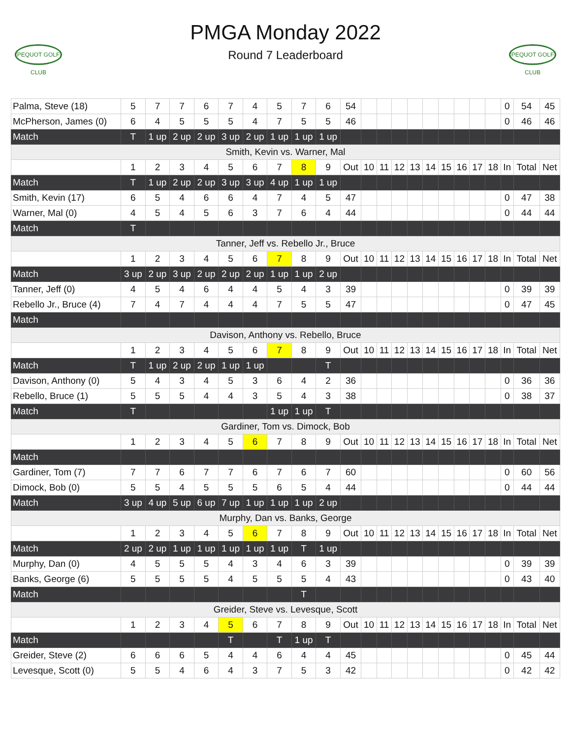PEQUOT GOLF CLUB
PMGA Monday 2022
Round 7 Leaderboard
PEQUOT GOLF CLUB
| Palma, Steve (18) | 5 | 7 | 7 | 6 | 7 | 4 | 5 | 7 | 6 | 54 | | | | | | | | | | 0 | 54 | 45 |
| McPherson, James (0) | 6 | 4 | 5 | 5 | 5 | 4 | 7 | 5 | 5 | 46 | | | | | | | | | | 0 | 46 | 46 |
| Match | T | 1 up | 2 up | 2 up | 3 up | 2 up | 1 up | 1 up | 1 up | | | | | | | | | | | | | |
| Smith, Kevin vs. Warner, Mal | | | | | | | | | | | | | | | | | | | | | | |
| | 1 | 2 | 3 | 4 | 5 | 6 | 7 | 8 | 9 | Out | 10 | 11 | 12 | 13 | 14 | 15 | 16 | 17 | 18 | In | Total | Net |
| Match | T | 1 up | 2 up | 2 up | 3 up | 3 up | 4 up | 1 up | 1 up | | | | | | | | | | | | | |
| Smith, Kevin (17) | 6 | 5 | 4 | 6 | 6 | 4 | 7 | 4 | 5 | 47 | | | | | | | | | | 0 | 47 | 38 |
| Warner, Mal (0) | 4 | 5 | 4 | 5 | 6 | 3 | 7 | 6 | 4 | 44 | | | | | | | | | | 0 | 44 | 44 |
| Match | T | | | | | | | | | | | | | | | | | | | | | |
| Tanner, Jeff vs. Rebello Jr., Bruce | | | | | | | | | | | | | | | | | | | | | | |
| | 1 | 2 | 3 | 4 | 5 | 6 | 7 | 8 | 9 | Out | 10 | 11 | 12 | 13 | 14 | 15 | 16 | 17 | 18 | In | Total | Net |
| Match | 3 up | 2 up | 3 up | 2 up | 2 up | 2 up | 1 up | 1 up | 2 up | | | | | | | | | | | | | |
| Tanner, Jeff (0) | 4 | 5 | 4 | 6 | 4 | 4 | 5 | 4 | 3 | 39 | | | | | | | | | | 0 | 39 | 39 |
| Rebello Jr., Bruce (4) | 7 | 4 | 7 | 4 | 4 | 4 | 7 | 5 | 5 | 47 | | | | | | | | | | 0 | 47 | 45 |
| Match | | | | | | | | | | | | | | | | | | | | | | |
| Davison, Anthony vs. Rebello, Bruce | | | | | | | | | | | | | | | | | | | | | | |
| | 1 | 2 | 3 | 4 | 5 | 6 | 7 | 8 | 9 | Out | 10 | 11 | 12 | 13 | 14 | 15 | 16 | 17 | 18 | In | Total | Net |
| Match | T | 1 up | 2 up | 2 up | 1 up | 1 up | | | T | | | | | | | | | | | | | |
| Davison, Anthony (0) | 5 | 4 | 3 | 4 | 5 | 3 | 6 | 4 | 2 | 36 | | | | | | | | | | 0 | 36 | 36 |
| Rebello, Bruce (1) | 5 | 5 | 5 | 4 | 4 | 3 | 5 | 4 | 3 | 38 | | | | | | | | | | 0 | 38 | 37 |
| Match | T | | | | | | 1 up | 1 up | T | | | | | | | | | | | | | |
| Gardiner, Tom vs. Dimock, Bob | | | | | | | | | | | | | | | | | | | | | | |
| | 1 | 2 | 3 | 4 | 5 | 6 | 7 | 8 | 9 | Out | 10 | 11 | 12 | 13 | 14 | 15 | 16 | 17 | 18 | In | Total | Net |
| Match | | | | | | | | | | | | | | | | | | | | | | |
| Gardiner, Tom (7) | 7 | 7 | 6 | 7 | 7 | 6 | 7 | 6 | 7 | 60 | | | | | | | | | | 0 | 60 | 56 |
| Dimock, Bob (0) | 5 | 5 | 4 | 5 | 5 | 5 | 6 | 5 | 4 | 44 | | | | | | | | | | 0 | 44 | 44 |
| Match | 3 up | 4 up | 5 up | 6 up | 7 up | 1 up | 1 up | 1 up | 2 up | | | | | | | | | | | | | |
| Murphy, Dan vs. Banks, George | | | | | | | | | | | | | | | | | | | | | | |
| | 1 | 2 | 3 | 4 | 5 | 6 | 7 | 8 | 9 | Out | 10 | 11 | 12 | 13 | 14 | 15 | 16 | 17 | 18 | In | Total | Net |
| Match | 2 up | 2 up | 1 up | 1 up | 1 up | 1 up | 1 up | T | 1 up | | | | | | | | | | | | | |
| Murphy, Dan (0) | 4 | 5 | 5 | 5 | 4 | 3 | 4 | 6 | 3 | 39 | | | | | | | | | | 0 | 39 | 39 |
| Banks, George (6) | 5 | 5 | 5 | 5 | 4 | 5 | 5 | 5 | 4 | 43 | | | | | | | | | | 0 | 43 | 40 |
| Match | | | | | | | | T | | | | | | | | | | | | | | |
| Greider, Steve vs. Levesque, Scott | | | | | | | | | | | | | | | | | | | | | | |
| | 1 | 2 | 3 | 4 | 5 | 6 | 7 | 8 | 9 | Out | 10 | 11 | 12 | 13 | 14 | 15 | 16 | 17 | 18 | In | Total | Net |
| Match | | | | | T | | T | 1 up | T | | | | | | | | | | | | | |
| Greider, Steve (2) | 6 | 6 | 6 | 5 | 4 | 4 | 6 | 4 | 4 | 45 | | | | | | | | | | 0 | 45 | 44 |
| Levesque, Scott (0) | 5 | 5 | 4 | 6 | 4 | 3 | 7 | 5 | 3 | 42 | | | | | | | | | | 0 | 42 | 42 |